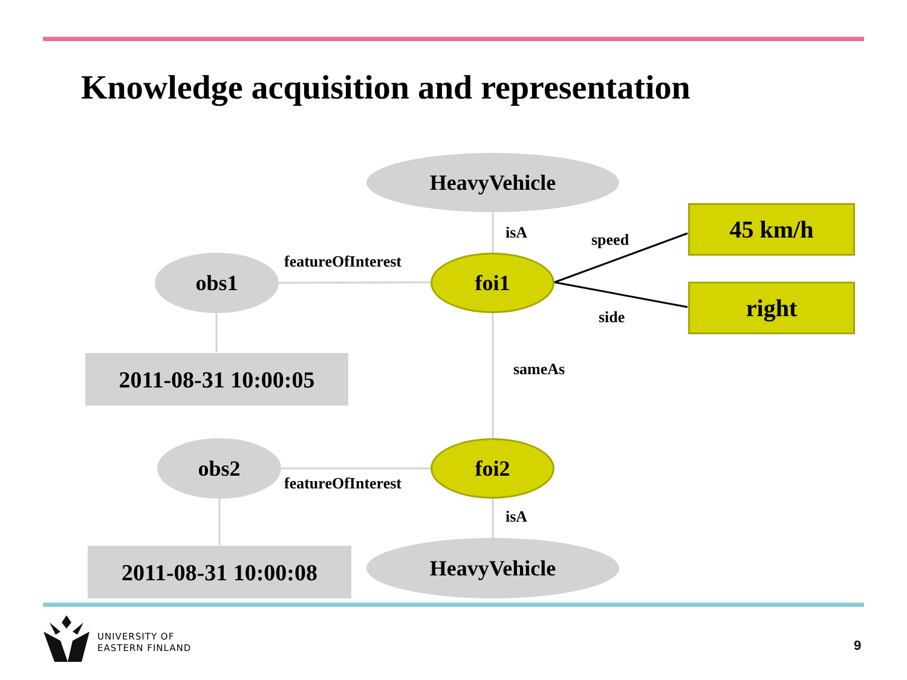Knowledge acquisition and representation
HeavyVehicle
isA speed
45 km/h
featureOfInterest
obs1 foi1
right
side
2011-08-31 10:00:05 sameAs
obs2 foi2
featureOfInterest
isA
2011-08-31 10:00:08 HeavyVehicle
UNIVERSITY OF
EASTERN FINLAND
9